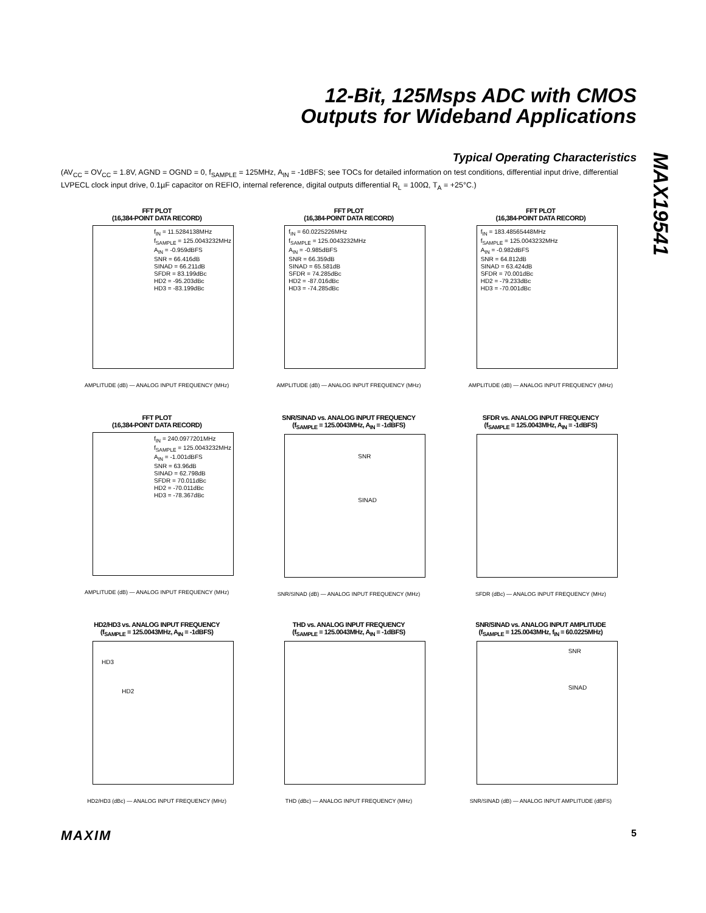12-Bit, 125Msps ADC with CMOS
Outputs for Wideband Applications
MAX19541
Typical Operating Characteristics
(AV<sub>CC</sub> = OV<sub>CC</sub> = 1.8V, AGND = OGND = 0, f<sub>SAMPLE</sub> = 125MHz, A<sub>IN</sub> = -1dBFS; see TOCs for detailed information on test conditions, differential input drive, differential LVPECL clock input drive, 0.1µF capacitor on REFIO, internal reference, digital outputs differential R<sub>L</sub> = 100Ω, T<sub>A</sub> = +25°C.)
FFT PLOT
(16,384-POINT DATA RECORD)
f<sub>IN</sub> = 11.5284138MHz
f<sub>SAMPLE</sub> = 125.0043232MHz
A<sub>IN</sub> = -0.959dBFS
SNR = 66.416dB
SINAD = 66.211dB
SFDR = 83.199dBc
HD2 = -95.203dBc
HD3 = -83.199dBc
AMPLITUDE (dB) — ANALOG INPUT FREQUENCY (MHz)
FFT PLOT
(16,384-POINT DATA RECORD)
f<sub>IN</sub> = 60.0225226MHz
f<sub>SAMPLE</sub> = 125.0043232MHz
A<sub>IN</sub> = -0.985dBFS
SNR = 66.359dB
SINAD = 65.581dB
SFDR = 74.285dBc
HD2 = -87.016dBc
HD3 = -74.285dBc
AMPLITUDE (dB) — ANALOG INPUT FREQUENCY (MHz)
FFT PLOT
(16,384-POINT DATA RECORD)
f<sub>IN</sub> = 183.48565448MHz
f<sub>SAMPLE</sub> = 125.0043232MHz
A<sub>IN</sub> = -0.982dBFS
SNR = 64.812dB
SINAD = 63.424dB
SFDR = 70.001dBc
HD2 = -79.233dBc
HD3 = -70.001dBc
AMPLITUDE (dB) — ANALOG INPUT FREQUENCY (MHz)
FFT PLOT
(16,384-POINT DATA RECORD)
f<sub>IN</sub> = 240.0977201MHz
f<sub>SAMPLE</sub> = 125.0043232MHz
A<sub>IN</sub> = -1.001dBFS
SNR = 63.96dB
SINAD = 62.798dB
SFDR = 70.011dBc
HD2 = -70.011dBc
HD3 = -78.367dBc
AMPLITUDE (dB) — ANALOG INPUT FREQUENCY (MHz)
SNR/SINAD vs. ANALOG INPUT FREQUENCY
(f<sub>SAMPLE</sub> = 125.0043MHz, A<sub>IN</sub> = -1dBFS)
SNR
SINAD
SNR/SINAD (dB) — ANALOG INPUT FREQUENCY (MHz)
SFDR vs. ANALOG INPUT FREQUENCY
(f<sub>SAMPLE</sub> = 125.0043MHz, A<sub>IN</sub> = -1dBFS)
SFDR (dBc) — ANALOG INPUT FREQUENCY (MHz)
HD2/HD3 vs. ANALOG INPUT FREQUENCY
(f<sub>SAMPLE</sub> = 125.0043MHz, A<sub>IN</sub> = -1dBFS)
HD3
HD2
HD2/HD3 (dBc) — ANALOG INPUT FREQUENCY (MHz)
THD vs. ANALOG INPUT FREQUENCY
(f<sub>SAMPLE</sub> = 125.0043MHz, A<sub>IN</sub> = -1dBFS)
THD (dBc) — ANALOG INPUT FREQUENCY (MHz)
SNR/SINAD vs. ANALOG INPUT AMPLITUDE
(f<sub>SAMPLE</sub> = 125.0043MHz, f<sub>IN</sub> = 60.0225MHz)
SNR
SINAD
SNR/SINAD (dB) — ANALOG INPUT AMPLITUDE (dBFS)
MAXIM 5